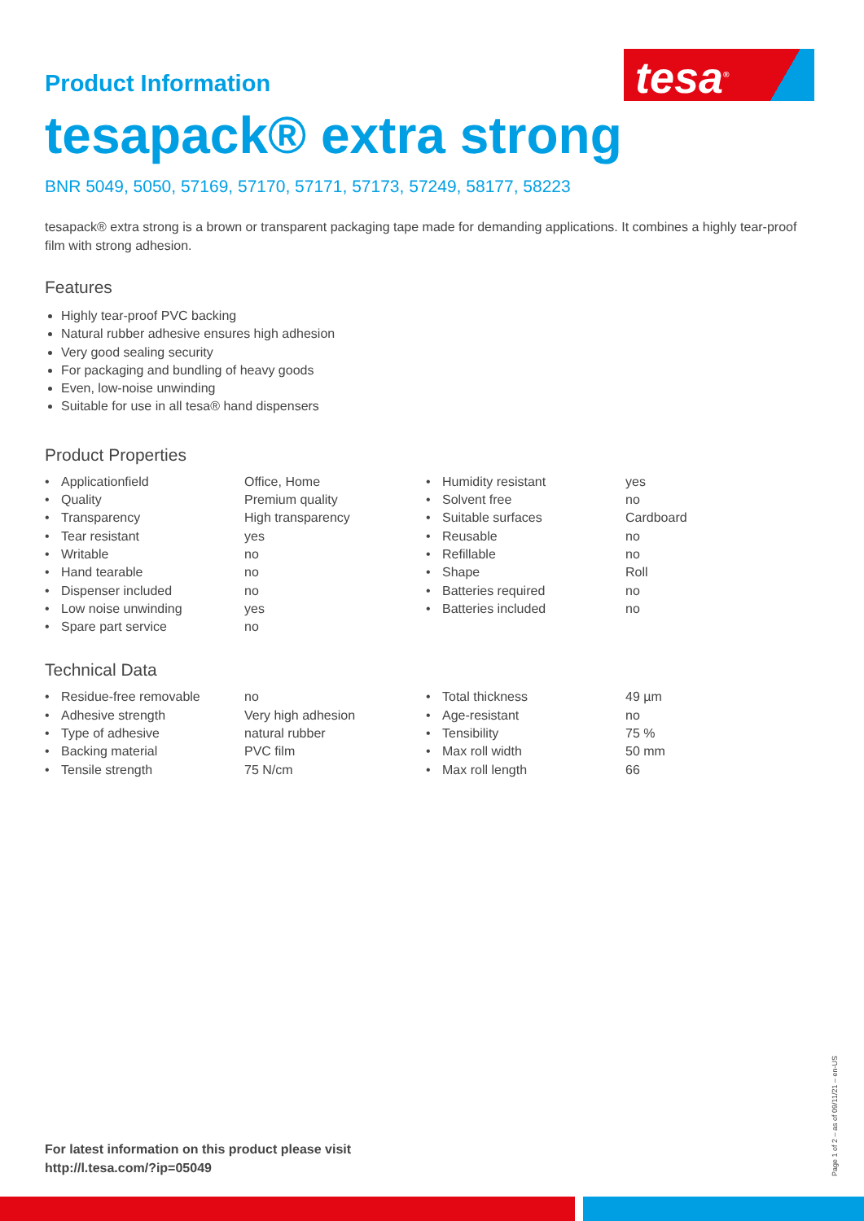tesa<sup>®</sup>
Product Information
tesapack® extra strong
BNR 5049, 5050, 57169, 57170, 57171, 57173, 57249, 58177, 58223
tesapack® extra strong is a brown or transparent packaging tape made for demanding applications. It combines a highly tear-proof film with strong adhesion.
Features
Highly tear-proof PVC backing
Natural rubber adhesive ensures high adhesion
Very good sealing security
For packaging and bundling of heavy goods
Even, low-noise unwinding
Suitable for use in all tesa® hand dispensers
Product Properties
| • | Applicationfield | Office, Home | • | Humidity resistant | yes |
| • | Quality | Premium quality | • | Solvent free | no |
| • | Transparency | High transparency | • | Suitable surfaces | Cardboard |
| • | Tear resistant | yes | • | Reusable | no |
| • | Writable | no | • | Refillable | no |
| • | Hand tearable | no | • | Shape | Roll |
| • | Dispenser included | no | • | Batteries required | no |
| • | Low noise unwinding | yes | • | Batteries included | no |
| • | Spare part service | no | | | |
Technical Data
| • | Residue-free removable | no | • | Total thickness | 49 µm |
| • | Adhesive strength | Very high adhesion | • | Age-resistant | no |
| • | Type of adhesive | natural rubber | • | Tensibility | 75 % |
| • | Backing material | PVC film | • | Max roll width | 50 mm |
| • | Tensile strength | 75 N/cm | • | Max roll length | 66 |
For latest information on this product please visit
http://l.tesa.com/?ip=05049
Page 1 of 2 – as of 09/11/21 – en-US